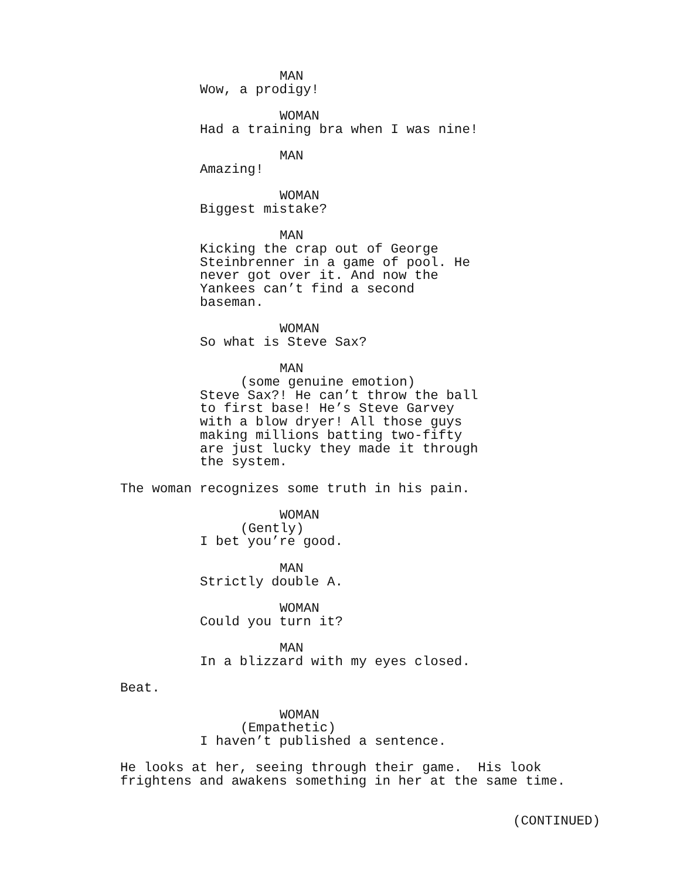MAN
Wow, a prodigy!
WOMAN
Had a training bra when I was nine!
MAN
Amazing!
WOMAN
Biggest mistake?
MAN
Kicking the crap out of George Steinbrenner in a game of pool. He never got over it. And now the Yankees can’t find a second baseman.
WOMAN
So what is Steve Sax?
MAN
(some genuine emotion)
Steve Sax?! He can’t throw the ball to first base! He’s Steve Garvey with a blow dryer! All those guys making millions batting two-fifty are just lucky they made it through the system.
The woman recognizes some truth in his pain.
WOMAN
(Gently)
I bet you’re good.
MAN
Strictly double A.
WOMAN
Could you turn it?
MAN
In a blizzard with my eyes closed.
Beat.
WOMAN
(Empathetic)
I haven’t published a sentence.
He looks at her, seeing through their game. His look frightens and awakens something in her at the same time.
(CONTINUED)